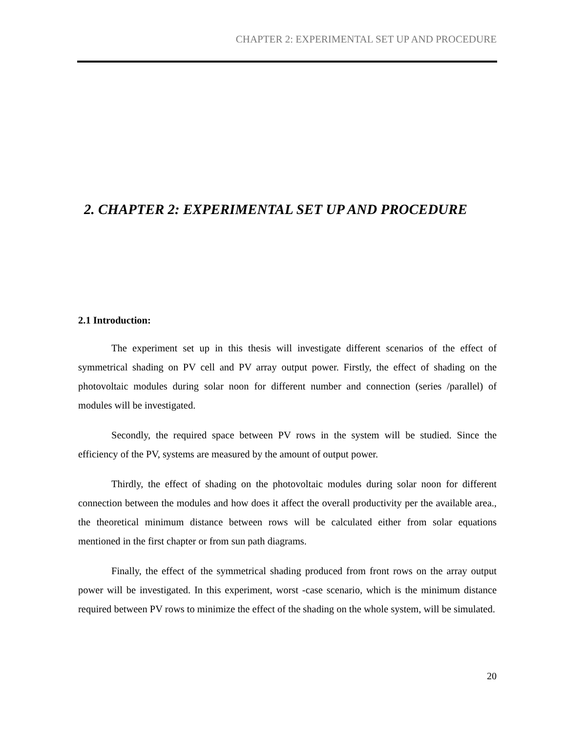CHAPTER 2: EXPERIMENTAL SET UP AND PROCEDURE
2. CHAPTER 2: EXPERIMENTAL SET UP AND PROCEDURE
2.1 Introduction:
The experiment set up in this thesis will investigate different scenarios of the effect of symmetrical shading on PV cell and PV array output power. Firstly, the effect of shading on the photovoltaic modules during solar noon for different number and connection (series /parallel) of modules will be investigated.
Secondly, the required space between PV rows in the system will be studied. Since the efficiency of the PV, systems are measured by the amount of output power.
Thirdly, the effect of shading on the photovoltaic modules during solar noon for different connection between the modules and how does it affect the overall productivity per the available area., the theoretical minimum distance between rows will be calculated either from solar equations mentioned in the first chapter or from sun path diagrams.
Finally, the effect of the symmetrical shading produced from front rows on the array output power will be investigated. In this experiment, worst -case scenario, which is the minimum distance required between PV rows to minimize the effect of the shading on the whole system, will be simulated.
20